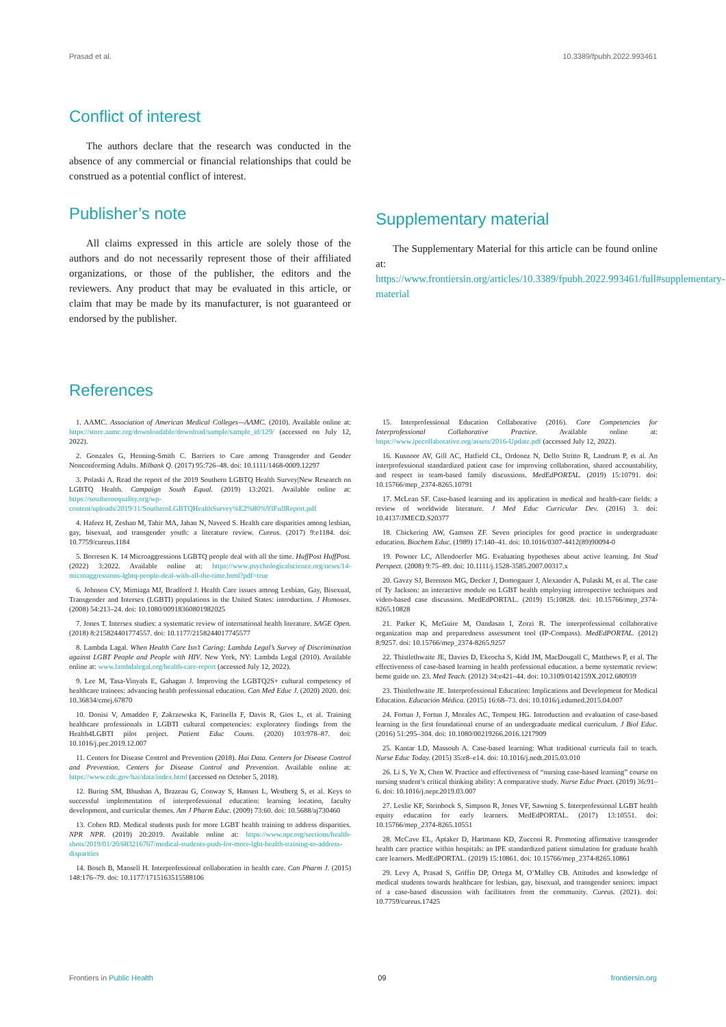Prasad et al. 10.3389/fpubh.2022.993461
Conflict of interest
The authors declare that the research was conducted in the absence of any commercial or financial relationships that could be construed as a potential conflict of interest.
Publisher’s note
All claims expressed in this article are solely those of the authors and do not necessarily represent those of their affiliated organizations, or those of the publisher, the editors and the reviewers. Any product that may be evaluated in this article, or claim that may be made by its manufacturer, is not guaranteed or endorsed by the publisher.
Supplementary material
The Supplementary Material for this article can be found online at: https://www.frontiersin.org/articles/10.3389/fpubh.2022.993461/full#supplementary-material
References
1. AAMC. Association of American Medical Colleges—AAMC. (2010). Available online at: https://store.aamc.org/downloadable/download/sample/sample_id/129/ (accessed on July 12, 2022).
2. Gonzales G, Henning-Smith C. Barriers to Care among Transgender and Gender Nonconforming Adults. Milbank Q. (2017) 95:726–48. doi: 10.1111/1468-0009.12297
3. Polaski A. Read the report of the 2019 Southern LGBTQ Health Survey|New Research on LGBTQ Health. Campaign South Equal. (2019) 13:2021. Available online at: https://southernequality.org/wp-content/uploads/2019/11/SouthernLGBTQHealthSurvey%E2%80%93FullReport.pdf
4. Hafeez H, Zeshan M, Tahir MA, Jahan N, Naveed S. Health care disparities among lesbian, gay, bisexual, and transgender youth: a literature review. Cureus. (2017) 9:e1184. doi: 10.7759/cureus.1184
5. Borresen K. 14 Microaggressions LGBTQ people deal with all the time. HuffPost HuffPost. (2022) 3:2022. Available online at: https://www.psychologicalscience.org/news/14-microaggressions-lgbtq-people-deal-with-all-the-time.html?pdf=true
6. Johnson CV, Mimiaga MJ, Bradford J. Health Care issues among Lesbian, Gay, Bisexual, Transgender and Intersex (LGBTI) populations in the United States: introduction. J Homosex. (2008) 54:213–24. doi: 10.1080/00918360801982025
7. Jones T. Intersex studies: a systematic review of international health literature. SAGE Open. (2018) 8:215824401774557. doi: 10.1177/2158244017745577
8. Lambda Lagal. When Health Care Isn’t Caring: Lambda Legal’s Survey of Discrimination against LGBT People and People with HIV. New York, NY: Lambda Legal (2010). Available online at: www.lambdalegal.org/health-care-report (accessed July 12, 2022).
9. Lee M, Tasa-Vinyals E, Gahagan J. Improving the LGBTQ2S+ cultural competency of healthcare trainees: advancing health professional education. Can Med Educ J. (2020) 2020. doi: 10.36834/cmej.67870
10. Donisi V, Amaddeo F, Zakrzewska K, Farinella F, Davis R, Gios L, et al. Training healthcare professionals in LGBTI cultural competencies: exploratory findings from the Health4LGBTI pilot project. Patient Educ Couns. (2020) 103:978–87. doi: 10.1016/j.pec.2019.12.007
11. Centers for Disease Control and Prevention (2018). Hai Data. Centers for Disease Control and Prevention. Centers for Disease Control and Prevention. Available online at: https://www.cdc.gov/hai/data/index.html (accessed on October 5, 2018).
12. Buring SM, Bhushan A, Brazeau G, Conway S, Hansen L, Westberg S, et al. Keys to successful implementation of interprofessional education: learning location, faculty development, and curricular themes. Am J Pharm Educ. (2009) 73:60. doi: 10.5688/aj730460
13. Cohen RD. Medical students push for more LGBT health training to address disparities. NPR NPR. (2019) 20:2019. Available online at: https://www.npr.org/sections/health-shots/2019/01/20/683216767/medical-students-push-for-more-lgbt-health-training-to-address-disparities
14. Bosch B, Mansell H. Interprofessional collaboration in health care. Can Pharm J. (2015) 148:176–79. doi: 10.1177/1715163515588106
15. Interprofessional Education Collaborative (2016). Core Competencies for Interprofessional Collaborative Practice. Available online at: https://www.ipecollaborative.org/assets/2016-Update.pdf (accessed July 12, 2022).
16. Kusnoor AV, Gill AC, Hatfield CL, Ordonez N, Dello Stritto R, Landrum P, et al. An interprofessional standardized patient case for improving collaboration, shared accountability, and respect in team-based family discussions. MedEdPORTAL. (2019) 15:10791. doi: 10.15766/mep_2374-8265.10791
17. McLean SF. Case-based learning and its application in medical and health-care fields: a review of worldwide literature. J Med Educ Curricular Dev. (2016) 3. doi: 10.4137/JMECD.S20377
18. Chickering AW, Gamson ZF. Seven principles for good practice in undergraduate education. Biochem Educ. (1989) 17:140–41. doi: 10.1016/0307-4412(89)90094-0
19. Powner LC, Allendoerfer MG. Evaluating hypotheses about active learning. Int Stud Perspect. (2008) 9:75–89. doi: 10.1111/j.1528-3585.2007.00317.x
20. Gavzy SJ, Berenson MG, Decker J, Domogauer J, Alexander A, Pulaski M, et al. The case of Ty Jackson: an interactive module on LGBT health employing introspective techniques and video-based case discussion. MedEdPORTAL. (2019) 15:10828. doi: 10.15766/mep_2374-8265.10828
21. Parker K, McGuire M, Oandasan I, Zorzi R. The interprofessional collaborative organization map and preparedness assessment tool (IP-Compass). MedEdPORTAL. (2012) 8:9257. doi: 10.15766/mep_2374-8265.9257
22. Thistlethwaite JE, Davies D, Ekeocha S, Kidd JM, MacDougall C, Matthews P, et al. The effectiveness of case-based learning in health professional education. a beme systematic review: beme guide no. 23. Med Teach. (2012) 34:e421–44. doi: 10.3109/0142159X.2012.680939
23. Thistlethwaite JE. Interprofessional Education: Implications and Development for Medical Education. Educación Médica. (2015) 16:68–73. doi: 10.1016/j.edumed.2015.04.007
24. Fortun J, Fortun J, Morales AC, Tempest HG. Introduction and evaluation of case-based learning in the first foundational course of an undergraduate medical curriculum. J Biol Educ. (2016) 51:295–304. doi: 10.1080/00219266.2016.1217909
25. Kantar LD, Massouh A. Case-based learning: What traditional curricula fail to teach. Nurse Educ Today. (2015) 35:e8–e14. doi: 10.1016/j.nedt.2015.03.010
26. Li S, Ye X, Chen W. Practice and effectiveness of “nursing case-based learning” course on nursing student’s critical thinking ability: A comparative study. Nurse Educ Pract. (2019) 36:91–6. doi: 10.1016/j.nepr.2019.03.007
27. Leslie KF, Steinbock S, Simpson R, Jones VF, Sawning S. Interprofessional LGBT health equity education for early learners. MedEdPORTAL. (2017) 13:10551. doi: 10.15766/mep_2374-8265.10551
28. McCave EL, Aptaker D, Hartmann KD, Zucconi R. Promoting affirmative transgender health care practice within hospitals: an IPE standardized patient simulation for graduate health care learners. MedEdPORTAL. (2019) 15:10861. doi: 10.15766/mep_2374-8265.10861
29. Levy A, Prasad S, Griffin DP, Ortega M, O’Malley CB. Attitudes and knowledge of medical students towards healthcare for lesbian, gay, bisexual, and transgender seniors: impact of a case-based discussion with facilitators from the community. Cureus. (2021). doi: 10.7759/cureus.17425
Frontiers in Public Health 09 frontiersin.org